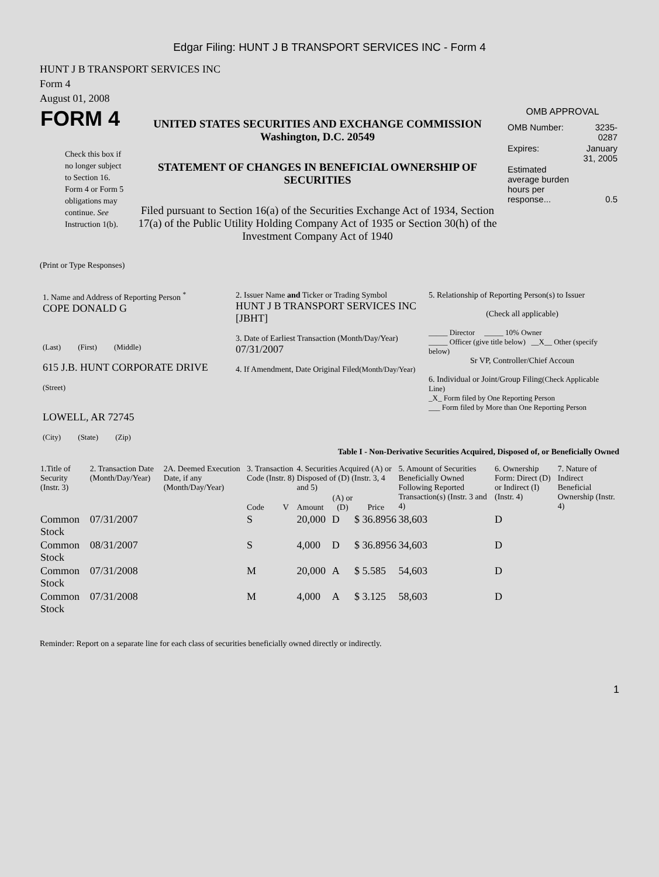Edgar Filing: HUNT J B TRANSPORT SERVICES INC - Form 4
HUNT J B TRANSPORT SERVICES INC
Form 4
August 01, 2008
| FORM 4 Check this box if no longer subject to Section 16. Form 4 or Form 5 obligations may continue. See Instruction 1(b). | UNITED STATES SECURITIES AND EXCHANGE COMMISSION Washington, D.C. 20549 STATEMENT OF CHANGES IN BENEFICIAL OWNERSHIP OF SECURITIES Filed pursuant to Section 16(a) of the Securities Exchange Act of 1934, Section 17(a) of the Public Utility Holding Company Act of 1935 or Section 30(h) of the Investment Company Act of 1940 | OMB APPROVAL / OMB Number: / 3235-0287 / / Expires: / January 31, 2005 / / Estimated average burden hours per response... / 0.5 / |
(Print or Type Responses)
| 1. Name and Address of Reporting Person <sup>*</sup> COPE DONALD G (Last) (First) (Middle) 615 J.B. HUNT CORPORATE DRIVE (Street) LOWELL, AR 72745 (City) (State) (Zip) | 2. Issuer Name and Ticker or Trading Symbol HUNT J B TRANSPORT SERVICES INC [JBHT] 3. Date of Earliest Transaction (Month/Day/Year) 07/31/2007 4. If Amendment, Date Original Filed (Month/Day/Year) | 5. Relationship of Reporting Person(s) to Issuer (Check all applicable) _____ Director _____ 10% Owner _____ Officer (give title below) __X__ Other (specify below) Sr VP, Controller/Chief Accoun 6. Individual or Joint/Group Filing (Check Applicable Line) _X_ Form filed by One Reporting Person ___ Form filed by More than One Reporting Person |
Table I - Non-Derivative Securities Acquired, Disposed of, or Beneficially Owned
| 1.Title of Security (Instr. 3) | 2. Transaction Date (Month/Day/Year) | 2A. Deemed Execution Date, if any (Month/Day/Year) | 3. Transaction Code (Instr. 8) | | 4. Securities Acquired (A) or Disposed of (D) (Instr. 3, 4 and 5) | | | 5. Amount of Securities Beneficially Owned Following Reported Transaction(s) (Instr. 3 and 4) | 6. Ownership Form: Direct (D) or Indirect (I) (Instr. 4) | 7. Nature of Indirect Beneficial Ownership (Instr. 4) |
| | | | Code | V | Amount | (A) or (D) | Price | | | |
| Common Stock | 07/31/2007 | | S | | 20,000 | D | $ 36.8956 | 38,603 | D | |
| Common Stock | 08/31/2007 | | S | | 4,000 | D | $ 36.8956 | 34,603 | D | |
| Common Stock | 07/31/2008 | | M | | 20,000 | A | $ 5.585 | 54,603 | D | |
| Common Stock | 07/31/2008 | | M | | 4,000 | A | $ 3.125 | 58,603 | D | |
Reminder: Report on a separate line for each class of securities beneficially owned directly or indirectly.
1